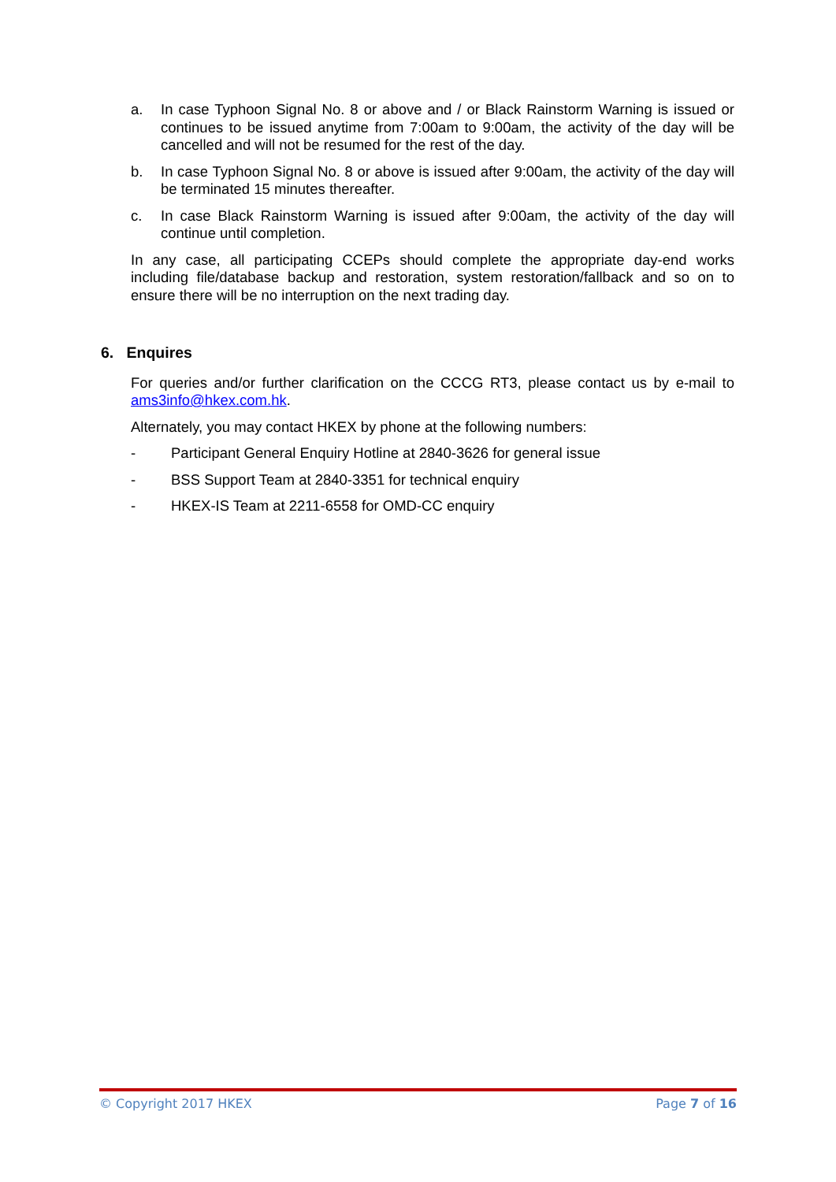a. In case Typhoon Signal No. 8 or above and / or Black Rainstorm Warning is issued or continues to be issued anytime from 7:00am to 9:00am, the activity of the day will be cancelled and will not be resumed for the rest of the day.
b. In case Typhoon Signal No. 8 or above is issued after 9:00am, the activity of the day will be terminated 15 minutes thereafter.
c. In case Black Rainstorm Warning is issued after 9:00am, the activity of the day will continue until completion.
In any case, all participating CCEPs should complete the appropriate day-end works including file/database backup and restoration, system restoration/fallback and so on to ensure there will be no interruption on the next trading day.
6. Enquires
For queries and/or further clarification on the CCCG RT3, please contact us by e-mail to ams3info@hkex.com.hk.
Alternately, you may contact HKEX by phone at the following numbers:
- Participant General Enquiry Hotline at 2840-3626 for general issue
- BSS Support Team at 2840-3351 for technical enquiry
- HKEX-IS Team at 2211-6558 for OMD-CC enquiry
© Copyright 2017 HKEX Page 7 of 16